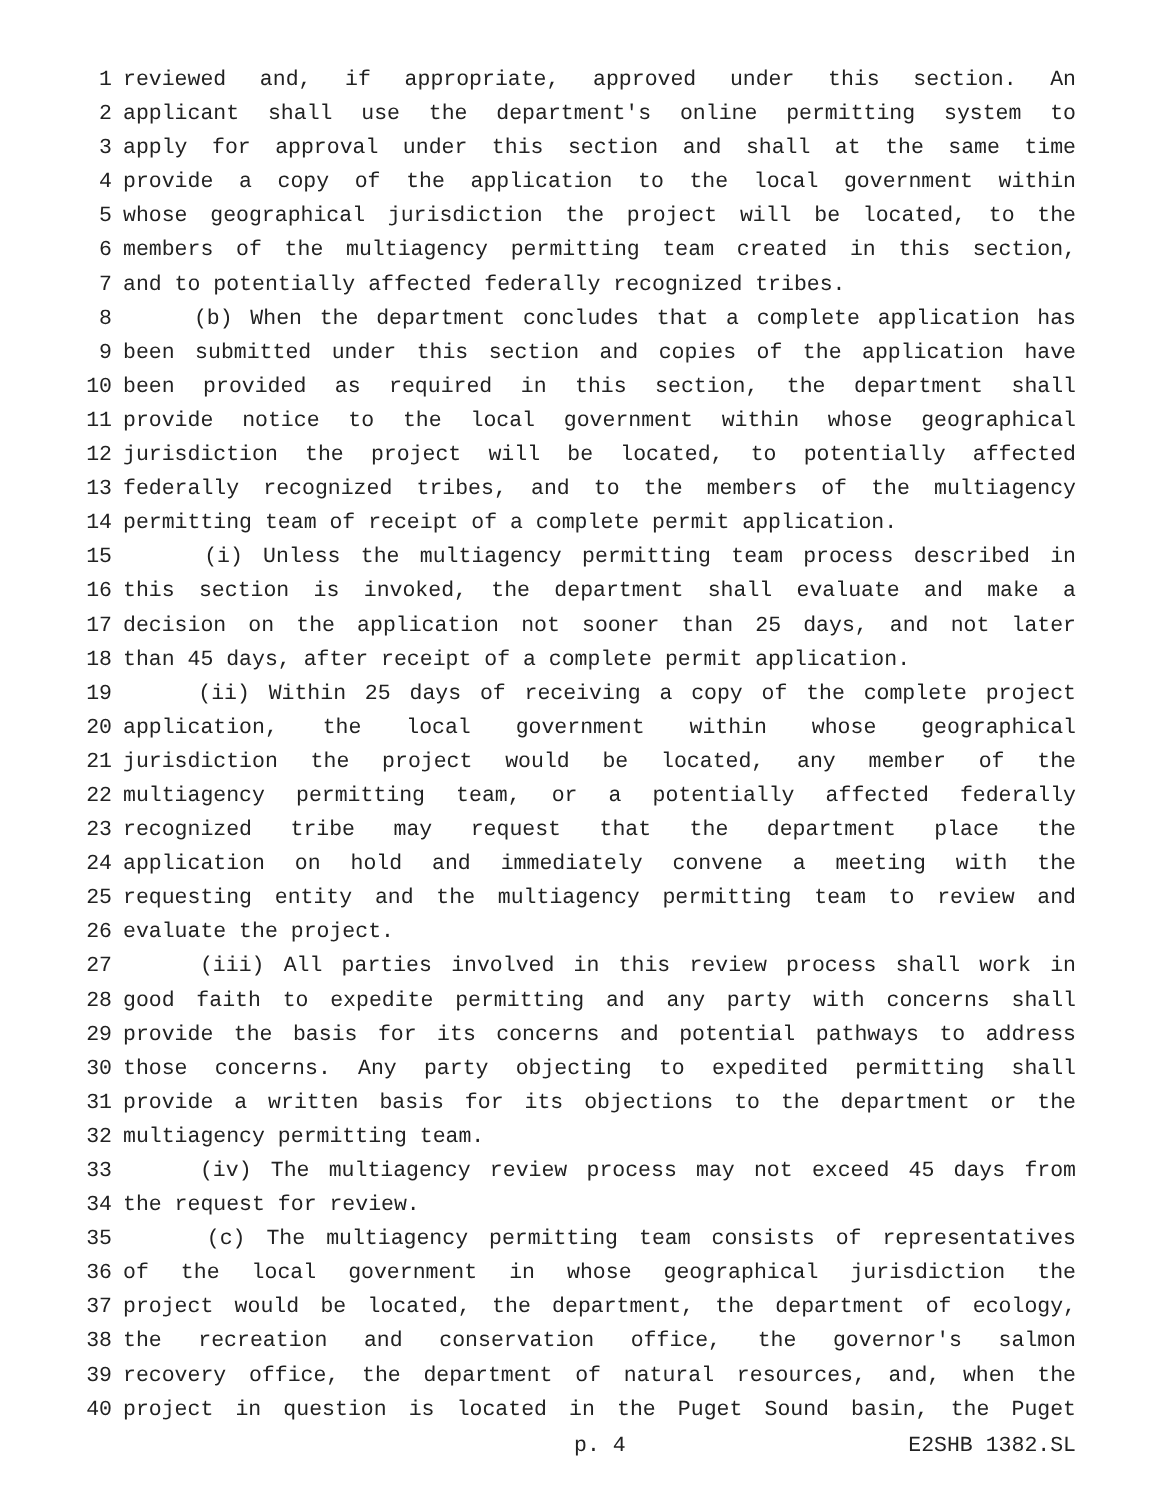1 reviewed and, if appropriate, approved under this section. An
2 applicant shall use the department's online permitting system to
3 apply for approval under this section and shall at the same time
4 provide a copy of the application to the local government within
5 whose geographical jurisdiction the project will be located, to the
6 members of the multiagency permitting team created in this section,
7 and to potentially affected federally recognized tribes.
8 (b) When the department concludes that a complete application has
9 been submitted under this section and copies of the application have
10 been provided as required in this section, the department shall
11 provide notice to the local government within whose geographical
12 jurisdiction the project will be located, to potentially affected
13 federally recognized tribes, and to the members of the multiagency
14 permitting team of receipt of a complete permit application.
15 (i) Unless the multiagency permitting team process described in
16 this section is invoked, the department shall evaluate and make a
17 decision on the application not sooner than 25 days, and not later
18 than 45 days, after receipt of a complete permit application.
19 (ii) Within 25 days of receiving a copy of the complete project
20 application, the local government within whose geographical
21 jurisdiction the project would be located, any member of the
22 multiagency permitting team, or a potentially affected federally
23 recognized tribe may request that the department place the
24 application on hold and immediately convene a meeting with the
25 requesting entity and the multiagency permitting team to review and
26 evaluate the project.
27 (iii) All parties involved in this review process shall work in
28 good faith to expedite permitting and any party with concerns shall
29 provide the basis for its concerns and potential pathways to address
30 those concerns. Any party objecting to expedited permitting shall
31 provide a written basis for its objections to the department or the
32 multiagency permitting team.
33 (iv) The multiagency review process may not exceed 45 days from
34 the request for review.
35 (c) The multiagency permitting team consists of representatives
36 of the local government in whose geographical jurisdiction the
37 project would be located, the department, the department of ecology,
38 the recreation and conservation office, the governor's salmon
39 recovery office, the department of natural resources, and, when the
40 project in question is located in the Puget Sound basin, the Puget
p. 4 E2SHB 1382.SL